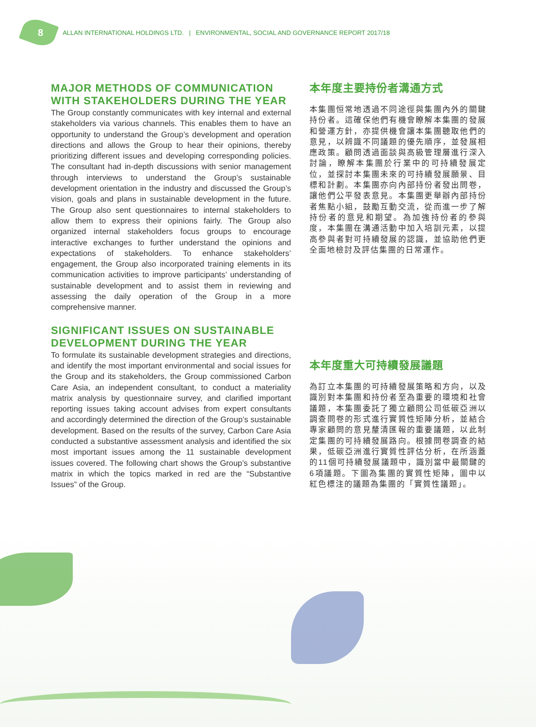8 ALLAN INTERNATIONAL HOLDINGS LTD. | ENVIRONMENTAL, SOCIAL AND GOVERNANCE REPORT 2017/18
MAJOR METHODS OF COMMUNICATION WITH STAKEHOLDERS DURING THE YEAR
The Group constantly communicates with key internal and external stakeholders via various channels. This enables them to have an opportunity to understand the Group’s development and operation directions and allows the Group to hear their opinions, thereby prioritizing different issues and developing corresponding policies. The consultant had in-depth discussions with senior management through interviews to understand the Group’s sustainable development orientation in the industry and discussed the Group’s vision, goals and plans in sustainable development in the future. The Group also sent questionnaires to internal stakeholders to allow them to express their opinions fairly. The Group also organized internal stakeholders focus groups to encourage interactive exchanges to further understand the opinions and expectations of stakeholders. To enhance stakeholders’ engagement, the Group also incorporated training elements in its communication activities to improve participants’ understanding of sustainable development and to assist them in reviewing and assessing the daily operation of the Group in a more comprehensive manner.
SIGNIFICANT ISSUES ON SUSTAINABLE DEVELOPMENT DURING THE YEAR
To formulate its sustainable development strategies and directions, and identify the most important environmental and social issues for the Group and its stakeholders, the Group commissioned Carbon Care Asia, an independent consultant, to conduct a materiality matrix analysis by questionnaire survey, and clarified important reporting issues taking account advises from expert consultants and accordingly determined the direction of the Group’s sustainable development. Based on the results of the survey, Carbon Care Asia conducted a substantive assessment analysis and identified the six most important issues among the 11 sustainable development issues covered. The following chart shows the Group’s substantive matrix in which the topics marked in red are the “Substantive Issues” of the Group.
本年度主要持份者溝通方式
本集團恒常地透過不同途徑與集團內外的關鍵持份者。這確保他們有機會瞭解本集團的發展和營運方針，亦提供機會讓本集團聽取他們的意見，以辨識不同議題的優先順序，並發展相應政策。顧問透過面談與高級管理層進行深入討論，瞭解本集團於行業中的可持續發展定位，並探討本集團未來的可持續發展願景、目標和計劃。本集團亦向內部持份者發出問卷，讓他們公平發表意見。本集團更舉辦內部持份者焦點小組，鼓勵互動交流，從而進一步了解持份者的意見和期望。為加強持份者的參與度，本集團在溝通活動中加入培訓元素，以提高參與者對可持續發展的認識，並協助他們更全面地檢討及評估集團的日常運作。
本年度重大可持續發展議題
為訂立本集團的可持續發展策略和方向，以及識別對本集團和持份者至為重要的環境和社會議題，本集團委託了獨立顧問公司低碳亞洲以調查問卷的形式進行實質性矩陣分析，並結合專家顧問的意見釐清匯報的重要議題，以此制定集團的可持續發展路向。根據問卷調查的結果，低碳亞洲進行實質性評估分析，在所涵蓋的11個可持續發展議題中，識別當中最關鍵的6項議題。下圖為集團的實質性矩陣，圖中以紅色標注的議題為集團的「實質性議題」。